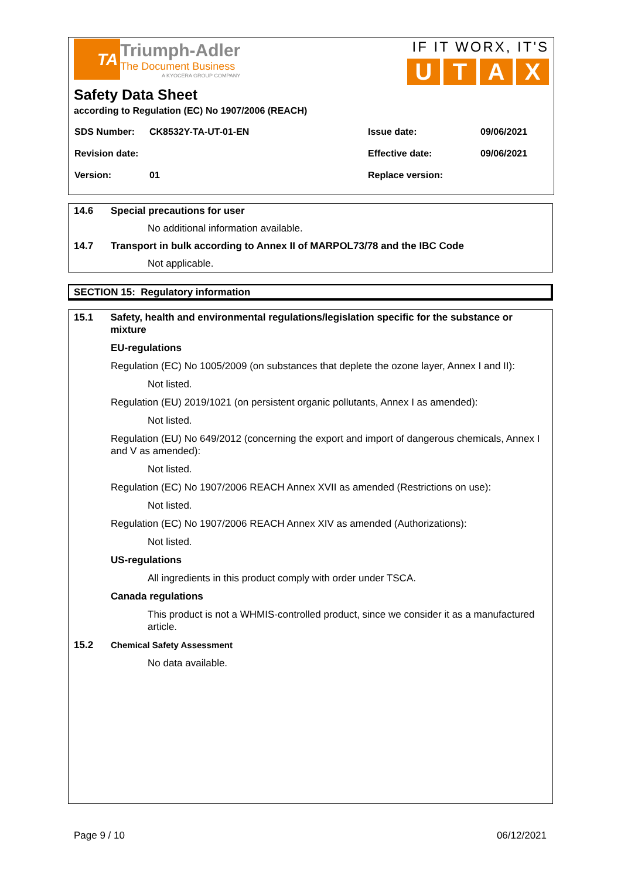TA
Triumph-Adler
The Document Business
A KYOCERA GROUP COMPANY
IF IT WORX, IT'S
U T A X
Safety Data Sheet
according to Regulation (EC) No 1907/2006 (REACH)
| SDS Number: | CK8532Y-TA-UT-01-EN | Issue date: | 09/06/2021 |
| Revision date: | | Effective date: | 09/06/2021 |
| Version: | 01 | Replace version: | |
14.6 Special precautions for user
No additional information available.
14.7 Transport in bulk according to Annex II of MARPOL73/78 and the IBC Code
Not applicable.
SECTION 15: Regulatory information
15.1 Safety, health and environmental regulations/legislation specific for the substance or mixture
EU-regulations
Regulation (EC) No 1005/2009 (on substances that deplete the ozone layer, Annex I and II):
Not listed.
Regulation (EU) 2019/1021 (on persistent organic pollutants, Annex I as amended):
Not listed.
Regulation (EU) No 649/2012 (concerning the export and import of dangerous chemicals, Annex I and V as amended):
Not listed.
Regulation (EC) No 1907/2006 REACH Annex XVII as amended (Restrictions on use):
Not listed.
Regulation (EC) No 1907/2006 REACH Annex XIV as amended (Authorizations):
Not listed.
US-regulations
All ingredients in this product comply with order under TSCA.
Canada regulations
This product is not a WHMIS-controlled product, since we consider it as a manufactured article.
15.2 Chemical Safety Assessment
No data available.
Page 9 / 10 06/12/2021